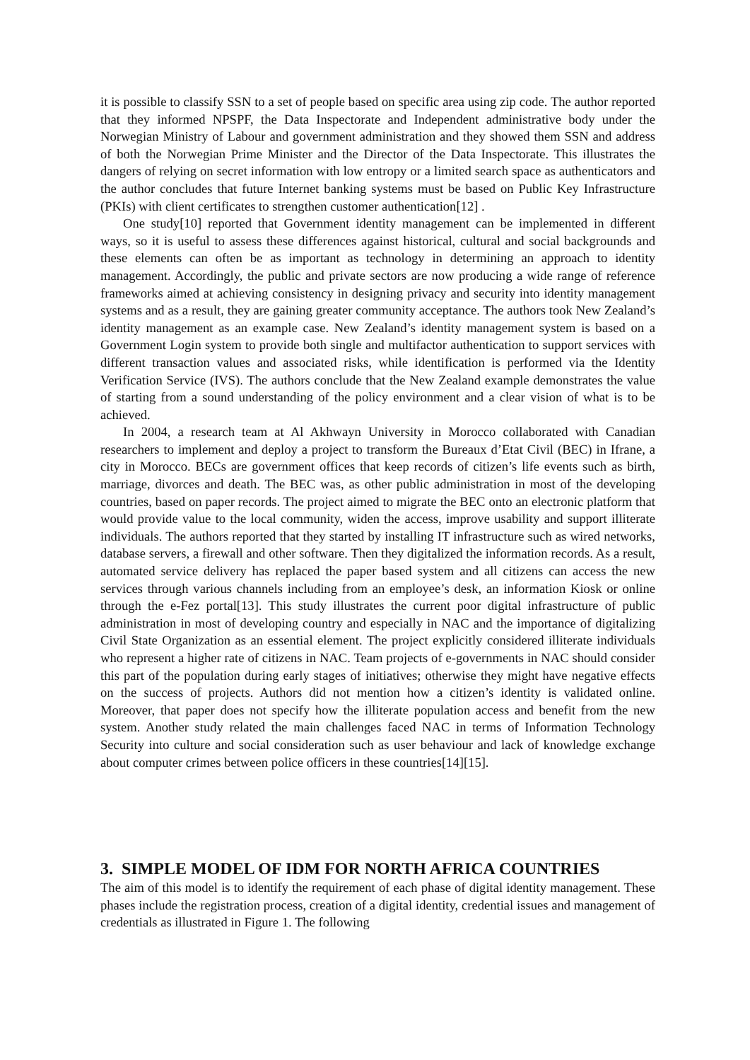it is possible to classify SSN to a set of people based on specific area using zip code. The author reported that they informed NPSPF, the Data Inspectorate and Independent administrative body under the Norwegian Ministry of Labour and government administration and they showed them SSN and address of both the Norwegian Prime Minister and the Director of the Data Inspectorate. This illustrates the dangers of relying on secret information with low entropy or a limited search space as authenticators and the author concludes that future Internet banking systems must be based on Public Key Infrastructure (PKIs) with client certificates to strengthen customer authentication[12] .
One study[10] reported that Government identity management can be implemented in different ways, so it is useful to assess these differences against historical, cultural and social backgrounds and these elements can often be as important as technology in determining an approach to identity management. Accordingly, the public and private sectors are now producing a wide range of reference frameworks aimed at achieving consistency in designing privacy and security into identity management systems and as a result, they are gaining greater community acceptance. The authors took New Zealand’s identity management as an example case. New Zealand’s identity management system is based on a Government Login system to provide both single and multifactor authentication to support services with different transaction values and associated risks, while identification is performed via the Identity Verification Service (IVS). The authors conclude that the New Zealand example demonstrates the value of starting from a sound understanding of the policy environment and a clear vision of what is to be achieved.
In 2004, a research team at Al Akhwayn University in Morocco collaborated with Canadian researchers to implement and deploy a project to transform the Bureaux d’Etat Civil (BEC) in Ifrane, a city in Morocco. BECs are government offices that keep records of citizen’s life events such as birth, marriage, divorces and death. The BEC was, as other public administration in most of the developing countries, based on paper records. The project aimed to migrate the BEC onto an electronic platform that would provide value to the local community, widen the access, improve usability and support illiterate individuals. The authors reported that they started by installing IT infrastructure such as wired networks, database servers, a firewall and other software. Then they digitalized the information records. As a result, automated service delivery has replaced the paper based system and all citizens can access the new services through various channels including from an employee’s desk, an information Kiosk or online through the e-Fez portal[13]. This study illustrates the current poor digital infrastructure of public administration in most of developing country and especially in NAC and the importance of digitalizing Civil State Organization as an essential element. The project explicitly considered illiterate individuals who represent a higher rate of citizens in NAC. Team projects of e-governments in NAC should consider this part of the population during early stages of initiatives; otherwise they might have negative effects on the success of projects. Authors did not mention how a citizen’s identity is validated online. Moreover, that paper does not specify how the illiterate population access and benefit from the new system. Another study related the main challenges faced NAC in terms of Information Technology Security into culture and social consideration such as user behaviour and lack of knowledge exchange about computer crimes between police officers in these countries[14][15].
3. SIMPLE MODEL OF IDM FOR NORTH AFRICA COUNTRIES
The aim of this model is to identify the requirement of each phase of digital identity management. These phases include the registration process, creation of a digital identity, credential issues and management of credentials as illustrated in Figure 1. The following